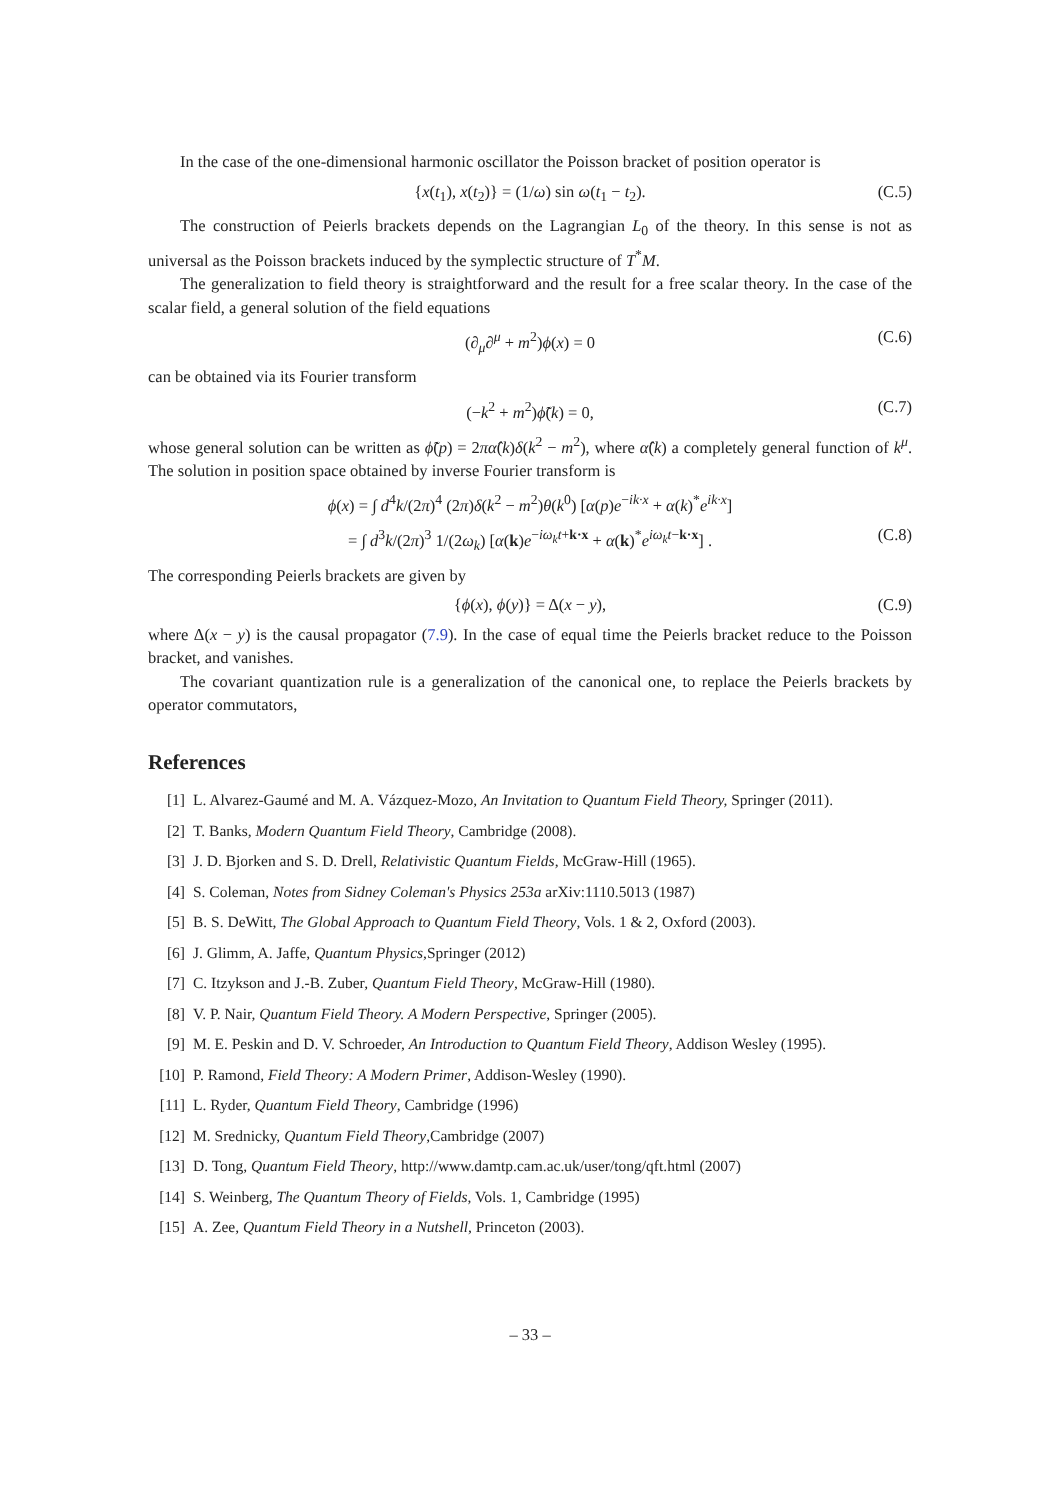In the case of the one-dimensional harmonic oscillator the Poisson bracket of position operator is
{x(t<sub>1</sub>), x(t<sub>2</sub>)} = (1/ω) sin ω(t<sub>1</sub> − t<sub>2</sub>). (C.5)
The construction of Peierls brackets depends on the Lagrangian L<sub>0</sub> of the theory. In this sense is not as universal as the Poisson brackets induced by the symplectic structure of T<sup>*</sup>M.
The generalization to field theory is straightforward and the result for a free scalar theory. In the case of the scalar field, a general solution of the field equations
(∂<sub>μ</sub>∂<sup>μ</sup> + m<sup>2</sup>)ϕ(x) = 0 (C.6)
can be obtained via its Fourier transform
(−k<sup>2</sup> + m<sup>2</sup>)ϕ̃(k) = 0, (C.7)
whose general solution can be written as ϕ̃(p) = 2πα̂(k)δ(k<sup>2</sup> − m<sup>2</sup>), where α̂(k) a completely general function of k<sup>μ</sup>. The solution in position space obtained by inverse Fourier transform is
ϕ(x) = ∫ d<sup>4</sup>k/(2π)<sup>4</sup> (2π)δ(k<sup>2</sup> − m<sup>2</sup>)θ(k<sup>0</sup>) [α(p)e<sup>−ik·x</sup> + α(k)<sup>*</sup>e<sup>ik·x</sup>]
= ∫ d<sup>3</sup>k/(2π)<sup>3</sup> 1/(2ω<sub>k</sub>) [α(k)e<sup>−iω<sub>k</sub>t+k·x</sup> + α(k)<sup>*</sup>e<sup>iω<sub>k</sub>t−k·x</sup>] . (C.8)
The corresponding Peierls brackets are given by
{ϕ(x), ϕ(y)} = Δ(x − y), (C.9)
where Δ(x − y) is the causal propagator (7.9). In the case of equal time the Peierls bracket reduce to the Poisson bracket, and vanishes.
The covariant quantization rule is a generalization of the canonical one, to replace the Peierls brackets by operator commutators,
References
[1] L. Alvarez-Gaumé and M. A. Vázquez-Mozo, An Invitation to Quantum Field Theory, Springer (2011).
[2] T. Banks, Modern Quantum Field Theory, Cambridge (2008).
[3] J. D. Bjorken and S. D. Drell, Relativistic Quantum Fields, McGraw-Hill (1965).
[4] S. Coleman, Notes from Sidney Coleman's Physics 253a arXiv:1110.5013 (1987)
[5] B. S. DeWitt, The Global Approach to Quantum Field Theory, Vols. 1 & 2, Oxford (2003).
[6] J. Glimm, A. Jaffe, Quantum Physics,Springer (2012)
[7] C. Itzykson and J.-B. Zuber, Quantum Field Theory, McGraw-Hill (1980).
[8] V. P. Nair, Quantum Field Theory. A Modern Perspective, Springer (2005).
[9] M. E. Peskin and D. V. Schroeder, An Introduction to Quantum Field Theory, Addison Wesley (1995).
[10] P. Ramond, Field Theory: A Modern Primer, Addison-Wesley (1990).
[11] L. Ryder, Quantum Field Theory, Cambridge (1996)
[12] M. Srednicky, Quantum Field Theory,Cambridge (2007)
[13] D. Tong, Quantum Field Theory, http://www.damtp.cam.ac.uk/user/tong/qft.html (2007)
[14] S. Weinberg, The Quantum Theory of Fields, Vols. 1, Cambridge (1995)
[15] A. Zee, Quantum Field Theory in a Nutshell, Princeton (2003).
– 33 –